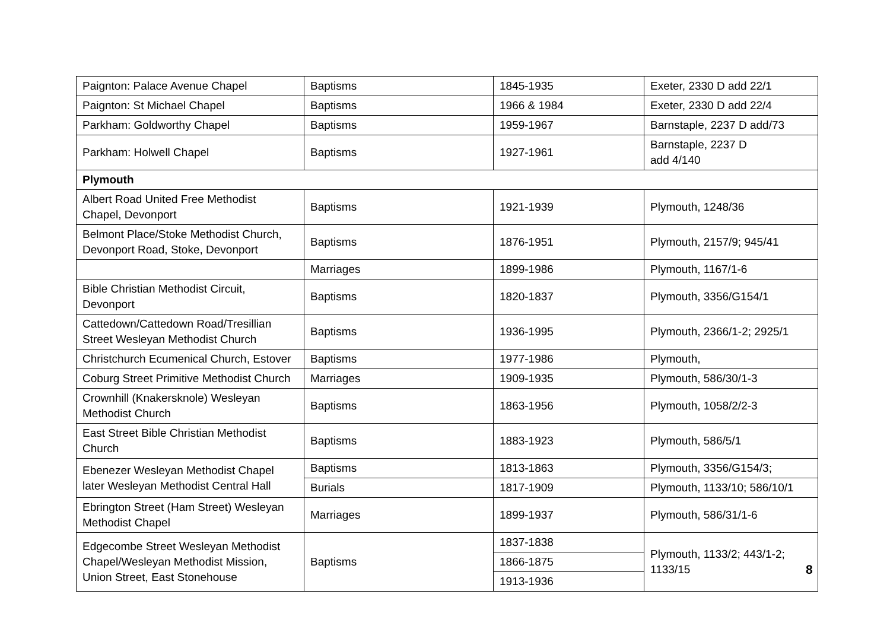| Paignton: Palace Avenue Chapel | Baptisms | 1845-1935 | Exeter, 2330 D add 22/1 |
| Paignton: St Michael Chapel | Baptisms | 1966 & 1984 | Exeter, 2330 D add 22/4 |
| Parkham: Goldworthy Chapel | Baptisms | 1959-1967 | Barnstaple, 2237 D add/73 |
| Parkham: Holwell Chapel | Baptisms | 1927-1961 | Barnstaple, 2237 D add 4/140 |
| Plymouth | | | |
| Albert Road United Free Methodist Chapel, Devonport | Baptisms | 1921-1939 | Plymouth, 1248/36 |
| Belmont Place/Stoke Methodist Church, Devonport Road, Stoke, Devonport | Baptisms | 1876-1951 | Plymouth, 2157/9; 945/41 |
| | Marriages | 1899-1986 | Plymouth, 1167/1-6 |
| Bible Christian Methodist Circuit, Devonport | Baptisms | 1820-1837 | Plymouth, 3356/G154/1 |
| Cattedown/Cattedown Road/Tresillian Street Wesleyan Methodist Church | Baptisms | 1936-1995 | Plymouth, 2366/1-2; 2925/1 |
| Christchurch Ecumenical Church, Estover | Baptisms | 1977-1986 | Plymouth, |
| Coburg Street Primitive Methodist Church | Marriages | 1909-1935 | Plymouth, 586/30/1-3 |
| Crownhill (Knakersknole) Wesleyan Methodist Church | Baptisms | 1863-1956 | Plymouth, 1058/2/2-3 |
| East Street Bible Christian Methodist Church | Baptisms | 1883-1923 | Plymouth, 586/5/1 |
| Ebenezer Wesleyan Methodist Chapel later Wesleyan Methodist Central Hall | Baptisms | 1813-1863 | Plymouth, 3356/G154/3; |
| | Burials | 1817-1909 | Plymouth, 1133/10; 586/10/1 |
| Ebrington Street (Ham Street) Wesleyan Methodist Chapel | Marriages | 1899-1937 | Plymouth, 586/31/1-6 |
| Edgecombe Street Wesleyan Methodist Chapel/Wesleyan Methodist Mission, Union Street, East Stonehouse | Baptisms | 1837-1838 | Plymouth, 1133/2; 443/1-2; 1133/15 |
| | | 1866-1875 | |
| | | 1913-1936 | |
8